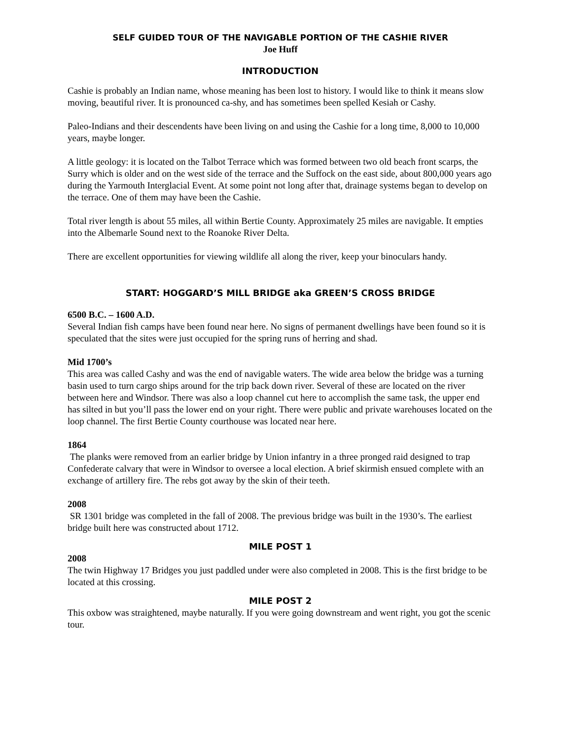SELF GUIDED TOUR OF THE NAVIGABLE PORTION OF THE CASHIE RIVER
Joe Huff
INTRODUCTION
Cashie is probably an Indian name, whose meaning has been lost to history. I would like to think it means slow moving, beautiful river. It is pronounced ca-shy, and has sometimes been spelled Kesiah or Cashy.
Paleo-Indians and their descendents have been living on and using the Cashie for a long time, 8,000 to 10,000 years, maybe longer.
A little geology: it is located on the Talbot Terrace which was formed between two old beach front scarps, the Surry which is older and on the west side of the terrace and the Suffock on the east side, about 800,000 years ago during the Yarmouth Interglacial Event. At some point not long after that, drainage systems began to develop on the terrace. One of them may have been the Cashie.
Total river length is about 55 miles, all within Bertie County. Approximately 25 miles are navigable. It empties into the Albemarle Sound next to the Roanoke River Delta.
There are excellent opportunities for viewing wildlife all along the river, keep your binoculars handy.
START: HOGGARD’S MILL BRIDGE aka GREEN’S CROSS BRIDGE
6500 B.C. – 1600 A.D.
Several Indian fish camps have been found near here. No signs of permanent dwellings have been found so it is speculated that the sites were just occupied for the spring runs of herring and shad.
Mid 1700’s
This area was called Cashy and was the end of navigable waters. The wide area below the bridge was a turning basin used to turn cargo ships around for the trip back down river. Several of these are located on the river between here and Windsor. There was also a loop channel cut here to accomplish the same task, the upper end has silted in but you’ll pass the lower end on your right. There were public and private warehouses located on the loop channel. The first Bertie County courthouse was located near here.
1864
The planks were removed from an earlier bridge by Union infantry in a three pronged raid designed to trap Confederate calvary that were in Windsor to oversee a local election. A brief skirmish ensued complete with an exchange of artillery fire. The rebs got away by the skin of their teeth.
2008
SR 1301 bridge was completed in the fall of 2008. The previous bridge was built in the 1930’s. The earliest bridge built here was constructed about 1712.
MILE POST 1
2008
The twin Highway 17 Bridges you just paddled under were also completed in 2008. This is the first bridge to be located at this crossing.
MILE POST 2
This oxbow was straightened, maybe naturally. If you were going downstream and went right, you got the scenic tour.